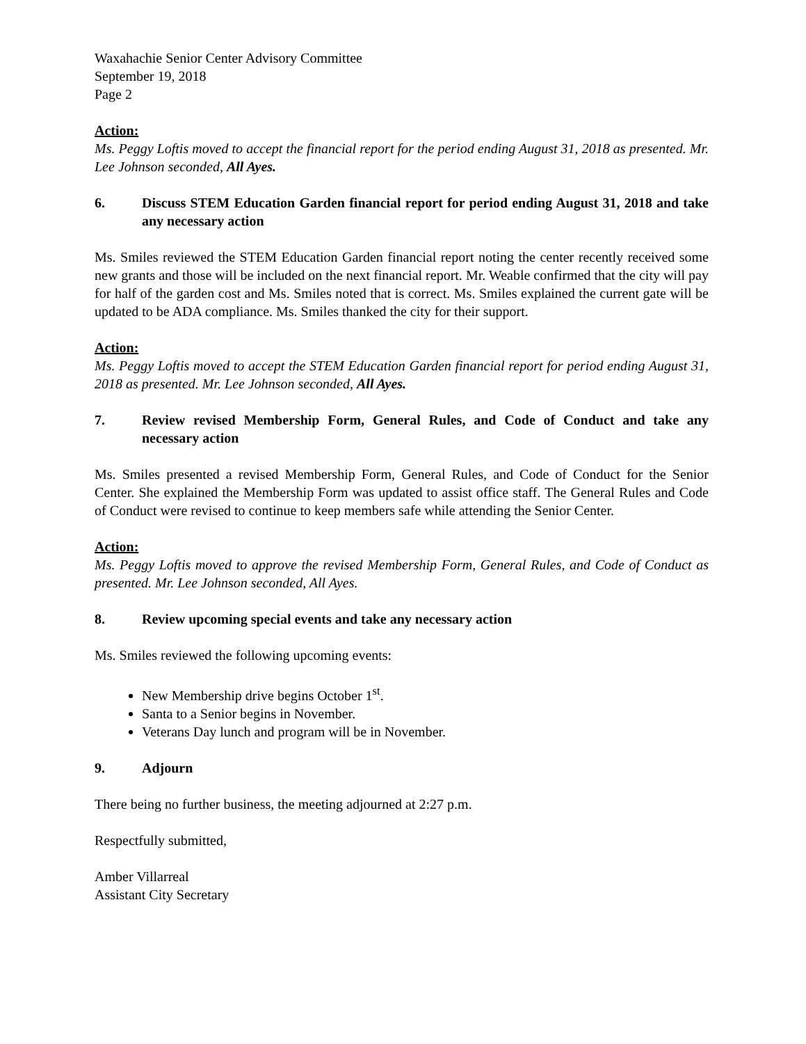Waxahachie Senior Center Advisory Committee
September 19, 2018
Page 2
Action:
Ms. Peggy Loftis moved to accept the financial report for the period ending August 31, 2018 as presented. Mr. Lee Johnson seconded, All Ayes.
6. Discuss STEM Education Garden financial report for period ending August 31, 2018 and take any necessary action
Ms. Smiles reviewed the STEM Education Garden financial report noting the center recently received some new grants and those will be included on the next financial report. Mr. Weable confirmed that the city will pay for half of the garden cost and Ms. Smiles noted that is correct. Ms. Smiles explained the current gate will be updated to be ADA compliance. Ms. Smiles thanked the city for their support.
Action:
Ms. Peggy Loftis moved to accept the STEM Education Garden financial report for period ending August 31, 2018 as presented. Mr. Lee Johnson seconded, All Ayes.
7. Review revised Membership Form, General Rules, and Code of Conduct and take any necessary action
Ms. Smiles presented a revised Membership Form, General Rules, and Code of Conduct for the Senior Center. She explained the Membership Form was updated to assist office staff. The General Rules and Code of Conduct were revised to continue to keep members safe while attending the Senior Center.
Action:
Ms. Peggy Loftis moved to approve the revised Membership Form, General Rules, and Code of Conduct as presented. Mr. Lee Johnson seconded, All Ayes.
8. Review upcoming special events and take any necessary action
Ms. Smiles reviewed the following upcoming events:
New Membership drive begins October 1<sup>st</sup>.
Santa to a Senior begins in November.
Veterans Day lunch and program will be in November.
9. Adjourn
There being no further business, the meeting adjourned at 2:27 p.m.
Respectfully submitted,
Amber Villarreal
Assistant City Secretary